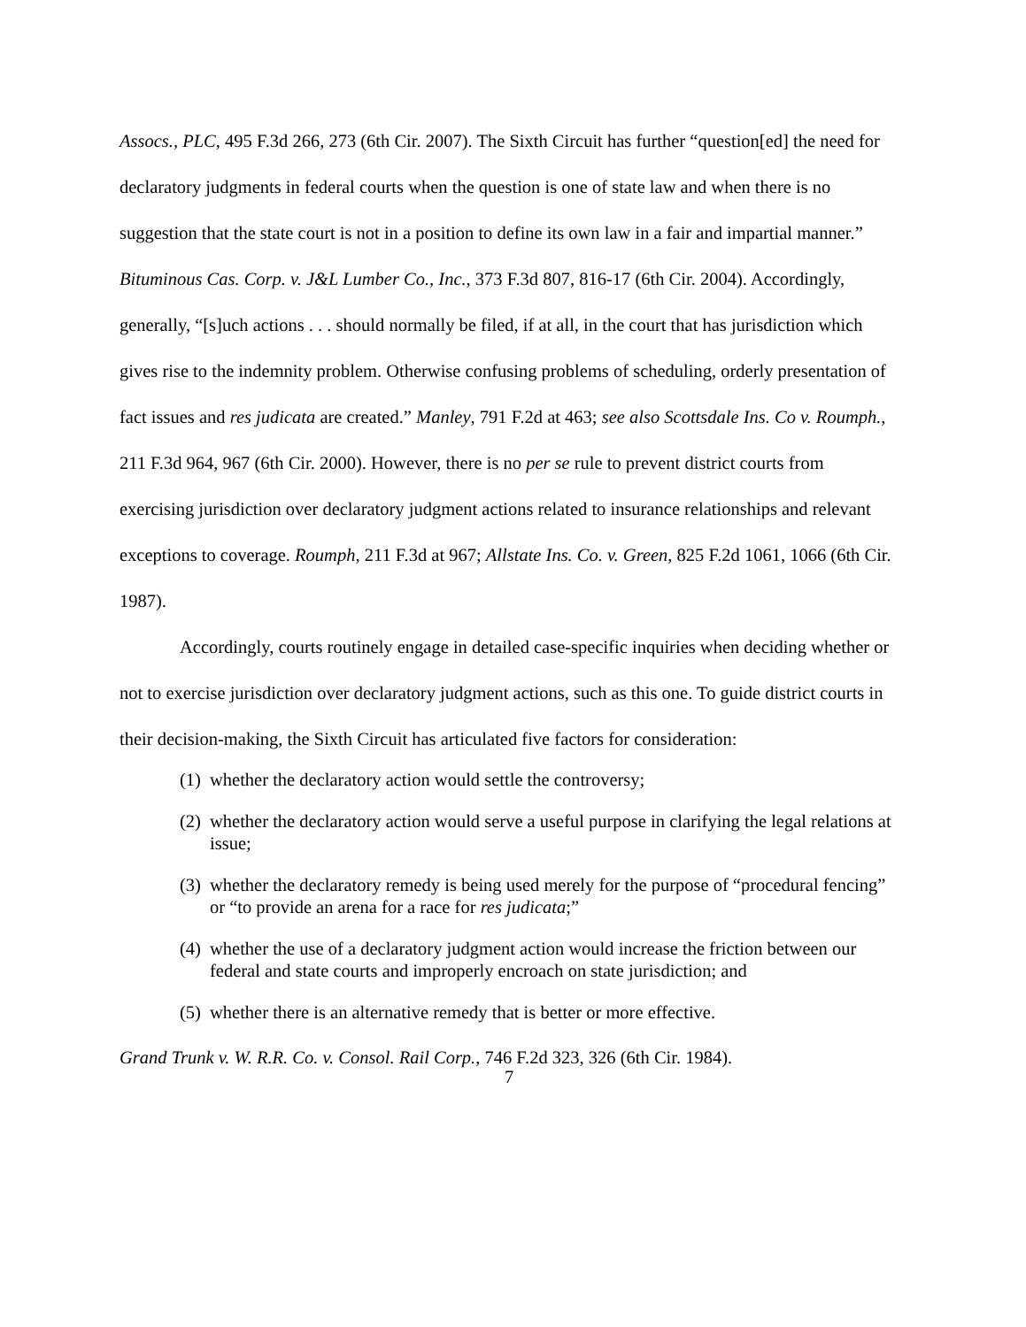Assocs., PLC, 495 F.3d 266, 273 (6th Cir. 2007). The Sixth Circuit has further “question[ed] the need for declaratory judgments in federal courts when the question is one of state law and when there is no suggestion that the state court is not in a position to define its own law in a fair and impartial manner.” Bituminous Cas. Corp. v. J&L Lumber Co., Inc., 373 F.3d 807, 816-17 (6th Cir. 2004). Accordingly, generally, “[s]uch actions . . . should normally be filed, if at all, in the court that has jurisdiction which gives rise to the indemnity problem. Otherwise confusing problems of scheduling, orderly presentation of fact issues and res judicata are created.” Manley, 791 F.2d at 463; see also Scottsdale Ins. Co v. Roumph., 211 F.3d 964, 967 (6th Cir. 2000). However, there is no per se rule to prevent district courts from exercising jurisdiction over declaratory judgment actions related to insurance relationships and relevant exceptions to coverage. Roumph, 211 F.3d at 967; Allstate Ins. Co. v. Green, 825 F.2d 1061, 1066 (6th Cir. 1987).
Accordingly, courts routinely engage in detailed case-specific inquiries when deciding whether or not to exercise jurisdiction over declaratory judgment actions, such as this one. To guide district courts in their decision-making, the Sixth Circuit has articulated five factors for consideration:
(1) whether the declaratory action would settle the controversy;
(2) whether the declaratory action would serve a useful purpose in clarifying the legal relations at issue;
(3) whether the declaratory remedy is being used merely for the purpose of “procedural fencing” or “to provide an arena for a race for res judicata;”
(4) whether the use of a declaratory judgment action would increase the friction between our federal and state courts and improperly encroach on state jurisdiction; and
(5) whether there is an alternative remedy that is better or more effective.
Grand Trunk v. W. R.R. Co. v. Consol. Rail Corp., 746 F.2d 323, 326 (6th Cir. 1984).
7